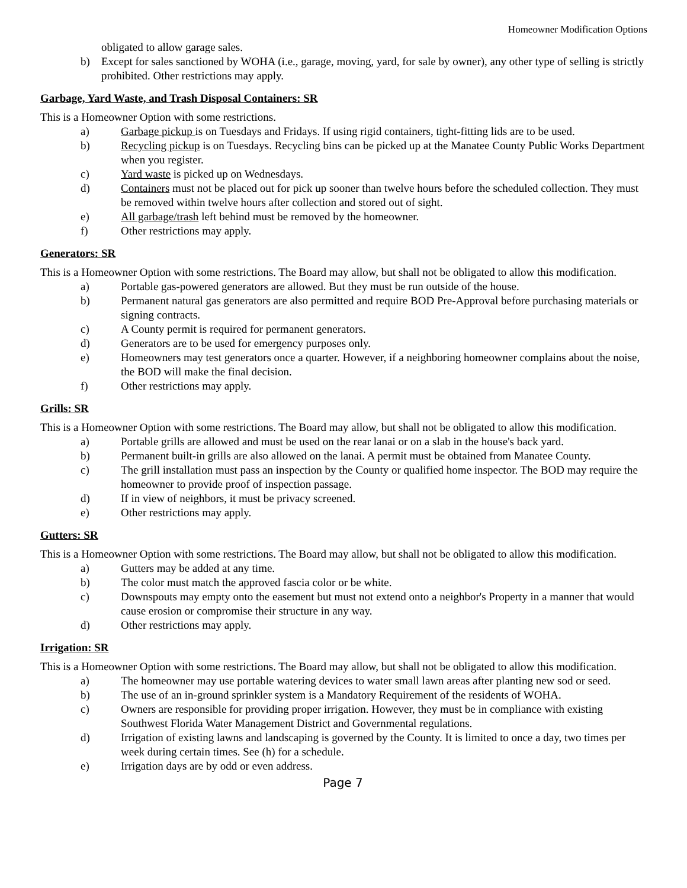Homeowner Modification Options
obligated to allow garage sales.
b) Except for sales sanctioned by WOHA (i.e., garage, moving, yard, for sale by owner), any other type of selling is strictly prohibited. Other restrictions may apply.
Garbage, Yard Waste, and Trash Disposal Containers: SR
This is a Homeowner Option with some restrictions.
a) Garbage pickup is on Tuesdays and Fridays. If using rigid containers, tight-fitting lids are to be used.
b) Recycling pickup is on Tuesdays. Recycling bins can be picked up at the Manatee County Public Works Department when you register.
c) Yard waste is picked up on Wednesdays.
d) Containers must not be placed out for pick up sooner than twelve hours before the scheduled collection. They must be removed within twelve hours after collection and stored out of sight.
e) All garbage/trash left behind must be removed by the homeowner.
f) Other restrictions may apply.
Generators: SR
This is a Homeowner Option with some restrictions. The Board may allow, but shall not be obligated to allow this modification.
a) Portable gas-powered generators are allowed. But they must be run outside of the house.
b) Permanent natural gas generators are also permitted and require BOD Pre-Approval before purchasing materials or signing contracts.
c) A County permit is required for permanent generators.
d) Generators are to be used for emergency purposes only.
e) Homeowners may test generators once a quarter. However, if a neighboring homeowner complains about the noise, the BOD will make the final decision.
f) Other restrictions may apply.
Grills: SR
This is a Homeowner Option with some restrictions. The Board may allow, but shall not be obligated to allow this modification.
a) Portable grills are allowed and must be used on the rear lanai or on a slab in the house's back yard.
b) Permanent built-in grills are also allowed on the lanai. A permit must be obtained from Manatee County.
c) The grill installation must pass an inspection by the County or qualified home inspector. The BOD may require the homeowner to provide proof of inspection passage.
d) If in view of neighbors, it must be privacy screened.
e) Other restrictions may apply.
Gutters: SR
This is a Homeowner Option with some restrictions. The Board may allow, but shall not be obligated to allow this modification.
a) Gutters may be added at any time.
b) The color must match the approved fascia color or be white.
c) Downspouts may empty onto the easement but must not extend onto a neighbor's Property in a manner that would cause erosion or compromise their structure in any way.
d) Other restrictions may apply.
Irrigation: SR
This is a Homeowner Option with some restrictions. The Board may allow, but shall not be obligated to allow this modification.
a) The homeowner may use portable watering devices to water small lawn areas after planting new sod or seed.
b) The use of an in-ground sprinkler system is a Mandatory Requirement of the residents of WOHA.
c) Owners are responsible for providing proper irrigation. However, they must be in compliance with existing Southwest Florida Water Management District and Governmental regulations.
d) Irrigation of existing lawns and landscaping is governed by the County. It is limited to once a day, two times per week during certain times. See (h) for a schedule.
e) Irrigation days are by odd or even address.
Page 7